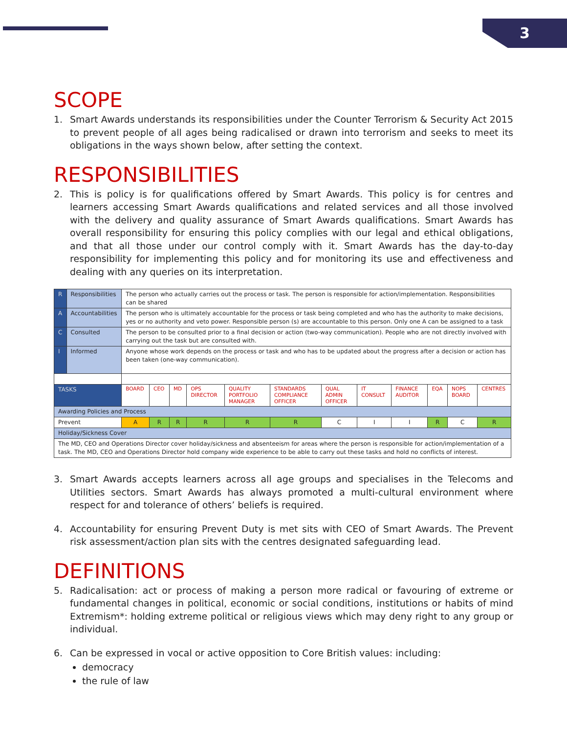3
SCOPE
1. Smart Awards understands its responsibilities under the Counter Terrorism & Security Act 2015 to prevent people of all ages being radicalised or drawn into terrorism and seeks to meet its obligations in the ways shown below, after setting the context.
RESPONSIBILITIES
2. This is policy is for qualifications offered by Smart Awards. This policy is for centres and learners accessing Smart Awards qualifications and related services and all those involved with the delivery and quality assurance of Smart Awards qualifications. Smart Awards has overall responsibility for ensuring this policy complies with our legal and ethical obligations, and that all those under our control comply with it. Smart Awards has the day-to-day responsibility for implementing this policy and for monitoring its use and effectiveness and dealing with any queries on its interpretation.
| R | Responsibilities | The person who actually carries out the process or task. The person is responsible for action/implementation. Responsibilities can be shared | | | | | | | | | | | |
| A | Accountabilities | The person who is ultimately accountable for the process or task being completed and who has the authority to make decisions, yes or no authority and veto power. Responsible person (s) are accountable to this person. Only one A can be assigned to a task | | | | | | | | | | | |
| C | Consulted | The person to be consulted prior to a final decision or action (two-way communication). People who are not directly involved with carrying out the task but are consulted with. | | | | | | | | | | | |
| I | Informed | Anyone whose work depends on the process or task and who has to be updated about the progress after a decision or action has been taken (one-way communication). | | | | | | | | | | | |
| TASKS | | BOARD | CEO | MD | OPS DIRECTOR | QUALITY PORTFOLIO MANAGER | STANDARDS COMPLIANCE OFFICER | QUAL ADMIN OFFICER | IT CONSULT | FINANCE AUDITOR | EQA | NOPS BOARD | CENTRES |
| Awarding Policies and Process | | | | | | | | | | | | | |
| Prevent | | A | R | R | R | R | R | C | I | I | R | C | R |
| Holiday/Sickness Cover | | | | | | | | | | | | | |
| The MD, CEO and Operations Director cover holiday/sickness and absenteeism for areas where the person is responsible for action/implementation of a task. The MD, CEO and Operations Director hold company wide experience to be able to carry out these tasks and hold no conflicts of interest. | | | | | | | | | | | | | |
3. Smart Awards accepts learners across all age groups and specialises in the Telecoms and Utilities sectors. Smart Awards has always promoted a multi-cultural environment where respect for and tolerance of others’ beliefs is required.
4. Accountability for ensuring Prevent Duty is met sits with CEO of Smart Awards. The Prevent risk assessment/action plan sits with the centres designated safeguarding lead.
DEFINITIONS
5. Radicalisation: act or process of making a person more radical or favouring of extreme or fundamental changes in political, economic or social conditions, institutions or habits of mind Extremism*: holding extreme political or religious views which may deny right to any group or individual.
6. Can be expressed in vocal or active opposition to Core British values: including:
democracy
the rule of law